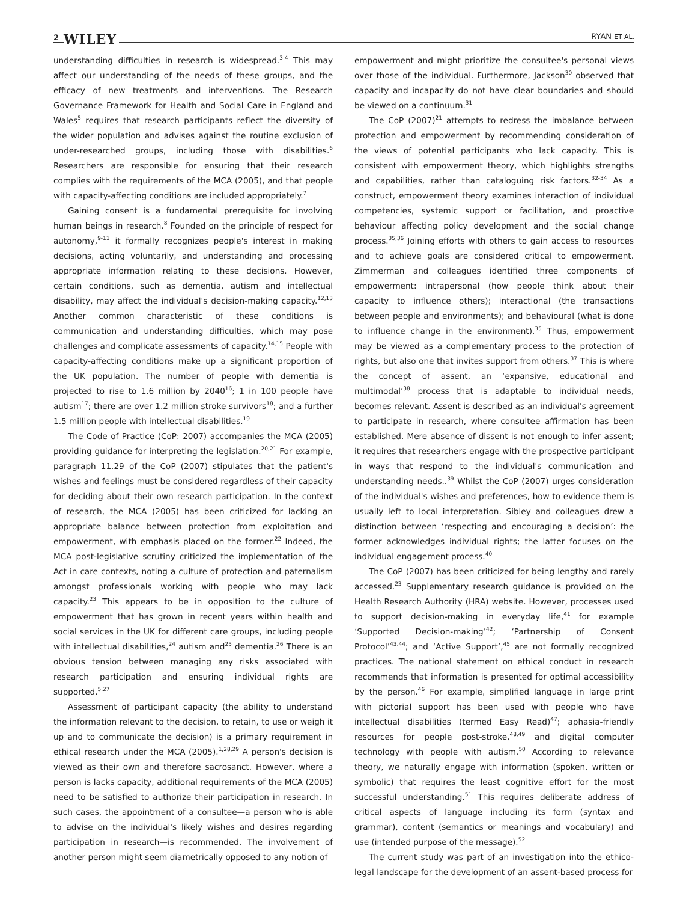2 WILEY RYAN ET AL.
understanding difficulties in research is widespread.<sup>3,4</sup> This may affect our understanding of the needs of these groups, and the efficacy of new treatments and interventions. The Research Governance Framework for Health and Social Care in England and Wales<sup>5</sup> requires that research participants reflect the diversity of the wider population and advises against the routine exclusion of under-researched groups, including those with disabilities.<sup>6</sup> Researchers are responsible for ensuring that their research complies with the requirements of the MCA (2005), and that people with capacity-affecting conditions are included appropriately.<sup>7</sup>
Gaining consent is a fundamental prerequisite for involving human beings in research.<sup>8</sup> Founded on the principle of respect for autonomy,<sup>9-11</sup> it formally recognizes people's interest in making decisions, acting voluntarily, and understanding and processing appropriate information relating to these decisions. However, certain conditions, such as dementia, autism and intellectual disability, may affect the individual's decision-making capacity.<sup>12,13</sup> Another common characteristic of these conditions is communication and understanding difficulties, which may pose challenges and complicate assessments of capacity.<sup>14,15</sup> People with capacity-affecting conditions make up a significant proportion of the UK population. The number of people with dementia is projected to rise to 1.6 million by 2040<sup>16</sup>; 1 in 100 people have autism<sup>17</sup>; there are over 1.2 million stroke survivors<sup>18</sup>; and a further 1.5 million people with intellectual disabilities.<sup>19</sup>
The Code of Practice (CoP: 2007) accompanies the MCA (2005) providing guidance for interpreting the legislation.<sup>20,21</sup> For example, paragraph 11.29 of the CoP (2007) stipulates that the patient's wishes and feelings must be considered regardless of their capacity for deciding about their own research participation. In the context of research, the MCA (2005) has been criticized for lacking an appropriate balance between protection from exploitation and empowerment, with emphasis placed on the former.<sup>22</sup> Indeed, the MCA post-legislative scrutiny criticized the implementation of the Act in care contexts, noting a culture of protection and paternalism amongst professionals working with people who may lack capacity.<sup>23</sup> This appears to be in opposition to the culture of empowerment that has grown in recent years within health and social services in the UK for different care groups, including people with intellectual disabilities,<sup>24</sup> autism and<sup>25</sup> dementia.<sup>26</sup> There is an obvious tension between managing any risks associated with research participation and ensuring individual rights are supported.<sup>5,27</sup>
Assessment of participant capacity (the ability to understand the information relevant to the decision, to retain, to use or weigh it up and to communicate the decision) is a primary requirement in ethical research under the MCA (2005).<sup>1,28,29</sup> A person's decision is viewed as their own and therefore sacrosanct. However, where a person is lacks capacity, additional requirements of the MCA (2005) need to be satisfied to authorize their participation in research. In such cases, the appointment of a consultee—a person who is able to advise on the individual's likely wishes and desires regarding participation in research—is recommended. The involvement of another person might seem diametrically opposed to any notion of
empowerment and might prioritize the consultee's personal views over those of the individual. Furthermore, Jackson<sup>30</sup> observed that capacity and incapacity do not have clear boundaries and should be viewed on a continuum.<sup>31</sup>
The CoP (2007)<sup>21</sup> attempts to redress the imbalance between protection and empowerment by recommending consideration of the views of potential participants who lack capacity. This is consistent with empowerment theory, which highlights strengths and capabilities, rather than cataloguing risk factors.<sup>32-34</sup> As a construct, empowerment theory examines interaction of individual competencies, systemic support or facilitation, and proactive behaviour affecting policy development and the social change process.<sup>35,36</sup> Joining efforts with others to gain access to resources and to achieve goals are considered critical to empowerment. Zimmerman and colleagues identified three components of empowerment: intrapersonal (how people think about their capacity to influence others); interactional (the transactions between people and environments); and behavioural (what is done to influence change in the environment).<sup>35</sup> Thus, empowerment may be viewed as a complementary process to the protection of rights, but also one that invites support from others.<sup>37</sup> This is where the concept of assent, an ‘expansive, educational and multimodal’<sup>38</sup> process that is adaptable to individual needs, becomes relevant. Assent is described as an individual's agreement to participate in research, where consultee affirmation has been established. Mere absence of dissent is not enough to infer assent; it requires that researchers engage with the prospective participant in ways that respond to the individual's communication and understanding needs..<sup>39</sup> Whilst the CoP (2007) urges consideration of the individual's wishes and preferences, how to evidence them is usually left to local interpretation. Sibley and colleagues drew a distinction between ‘respecting and encouraging a decision’: the former acknowledges individual rights; the latter focuses on the individual engagement process.<sup>40</sup>
The CoP (2007) has been criticized for being lengthy and rarely accessed.<sup>23</sup> Supplementary research guidance is provided on the Health Research Authority (HRA) website. However, processes used to support decision-making in everyday life,<sup>41</sup> for example ‘Supported Decision-making’<sup>42</sup>; ‘Partnership of Consent Protocol’<sup>43,44</sup>; and ‘Active Support’,<sup>45</sup> are not formally recognized practices. The national statement on ethical conduct in research recommends that information is presented for optimal accessibility by the person.<sup>46</sup> For example, simplified language in large print with pictorial support has been used with people who have intellectual disabilities (termed Easy Read)<sup>47</sup>; aphasia-friendly resources for people post-stroke,<sup>48,49</sup> and digital computer technology with people with autism.<sup>50</sup> According to relevance theory, we naturally engage with information (spoken, written or symbolic) that requires the least cognitive effort for the most successful understanding.<sup>51</sup> This requires deliberate address of critical aspects of language including its form (syntax and grammar), content (semantics or meanings and vocabulary) and use (intended purpose of the message).<sup>52</sup>
The current study was part of an investigation into the ethico-legal landscape for the development of an assent-based process for